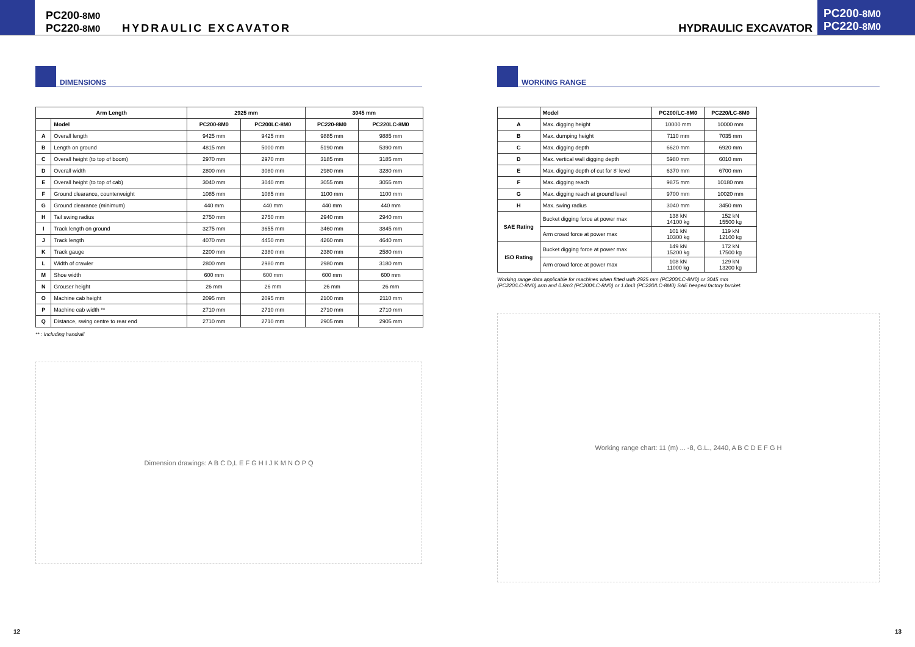PC200-8M0
PC220-8M0
HYDRAULIC EXCAVATOR
HYDRAULIC EXCAVATOR
PC200-8M0
PC220-8M0
DIMENSIONS
| Arm Length | | 2925 mm | | 3045 mm | |
| --- | --- | --- | --- | --- | --- |
| | Model | PC200-8M0 | PC200LC-8M0 | PC220-8M0 | PC220LC-8M0 |
| A | Overall length | 9425 mm | 9425 mm | 9885 mm | 9885 mm |
| B | Length on ground | 4815 mm | 5000 mm | 5190 mm | 5390 mm |
| C | Overall height (to top of boom) | 2970 mm | 2970 mm | 3185 mm | 3185 mm |
| D | Overall width | 2800 mm | 3080 mm | 2980 mm | 3280 mm |
| E | Overall height (to top of cab) | 3040 mm | 3040 mm | 3055 mm | 3055 mm |
| F | Ground clearance, counterweight | 1085 mm | 1085 mm | 1100 mm | 1100 mm |
| G | Ground clearance (minimum) | 440 mm | 440 mm | 440 mm | 440 mm |
| H | Tail swing radius | 2750 mm | 2750 mm | 2940 mm | 2940 mm |
| I | Track length on ground | 3275 mm | 3655 mm | 3460 mm | 3845 mm |
| J | Track length | 4070 mm | 4450 mm | 4260 mm | 4640 mm |
| K | Track gauge | 2200 mm | 2380 mm | 2380 mm | 2580 mm |
| L | Width of crawler | 2800 mm | 2980 mm | 2980 mm | 3180 mm |
| M | Shoe width | 600 mm | 600 mm | 600 mm | 600 mm |
| N | Grouser height | 26 mm | 26 mm | 26 mm | 26 mm |
| O | Machine cab height | 2095 mm | 2095 mm | 2100 mm | 2110 mm |
| P | Machine cab width ** | 2710 mm | 2710 mm | 2710 mm | 2710 mm |
| Q | Distance, swing centre to rear end | 2710 mm | 2710 mm | 2905 mm | 2905 mm |
** : Including handrail
Dimension drawings: A B C D,L E F G H I J K M N O P Q
WORKING RANGE
| | Model | PC200/LC-8M0 | PC220/LC-8M0 |
| --- | --- | --- | --- |
| A | Max. digging height | 10000 mm | 10000 mm |
| B | Max. dumping height | 7110 mm | 7035 mm |
| C | Max. digging depth | 6620 mm | 6920 mm |
| D | Max. vertical wall digging depth | 5980 mm | 6010 mm |
| E | Max. digging depth of cut for 8' level | 6370 mm | 6700 mm |
| F | Max. digging reach | 9875 mm | 10180 mm |
| G | Max. digging reach at ground level | 9700 mm | 10020 mm |
| H | Max. swing radius | 3040 mm | 3450 mm |
| SAE Rating | Bucket digging force at power max | 138 kN 14100 kg | 152 kN 15500 kg |
| | Arm crowd force at power max | 101 kN 10300 kg | 119 kN 12100 kg |
| ISO Rating | Bucket digging force at power max | 149 kN 15200 kg | 172 kN 17500 kg |
| | Arm crowd force at power max | 108 kN 11000 kg | 129 kN 13200 kg |
Working range data applicable for machines when fitted with 2925 mm (PC200/LC-8M0) or 3045 mm
(PC220/LC-8M0) arm and 0.8m3 (PC200/LC-8M0) or 1.0m3 (PC220/LC-8M0) SAE heaped factory bucket.
Working range chart: 11 (m) ... -8, G.L., 2440, A B C D E F G H
12 13